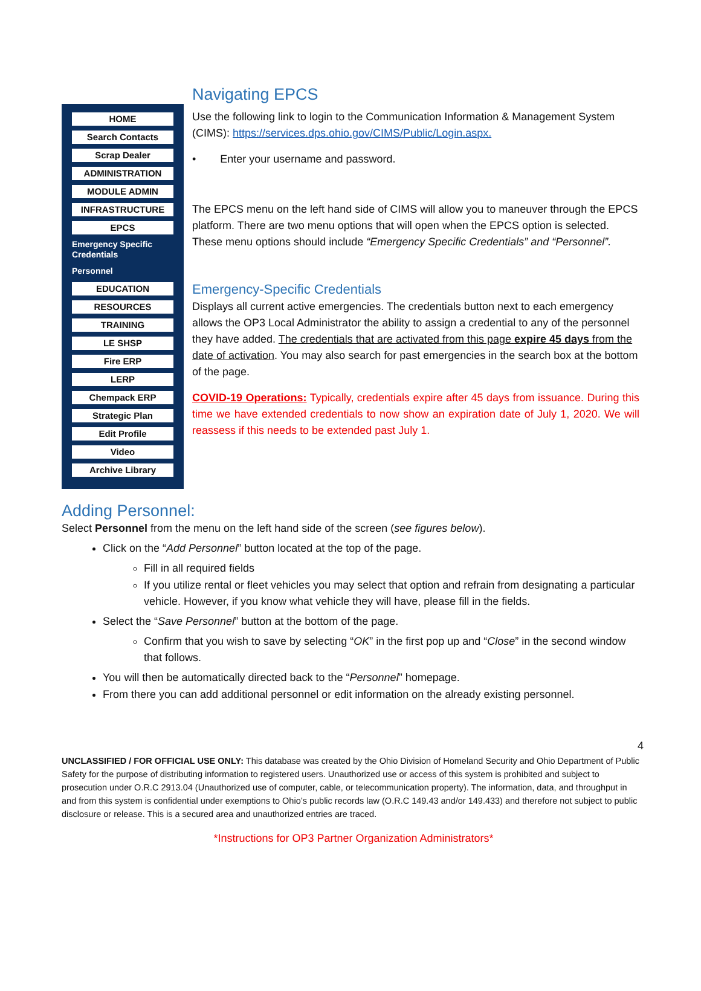HOME
Search Contacts
Scrap Dealer
ADMINISTRATION
MODULE ADMIN
INFRASTRUCTURE
EPCS
Emergency Specific Credentials
Personnel
EDUCATION
RESOURCES
TRAINING
LE SHSP
Fire ERP
LERP
Chempack ERP
Strategic Plan
Edit Profile
Video
Archive Library
Navigating EPCS
Use the following link to login to the Communication Information & Management System (CIMS): https://services.dps.ohio.gov/CIMS/Public/Login.aspx.
• Enter your username and password.
The EPCS menu on the left hand side of CIMS will allow you to maneuver through the EPCS platform. There are two menu options that will open when the EPCS option is selected. These menu options should include “Emergency Specific Credentials” and “Personnel”.
Emergency-Specific Credentials
Displays all current active emergencies. The credentials button next to each emergency allows the OP3 Local Administrator the ability to assign a credential to any of the personnel they have added. The credentials that are activated from this page expire 45 days from the date of activation. You may also search for past emergencies in the search box at the bottom of the page.
COVID-19 Operations: Typically, credentials expire after 45 days from issuance. During this time we have extended credentials to now show an expiration date of July 1, 2020. We will reassess if this needs to be extended past July 1.
Adding Personnel:
Select Personnel from the menu on the left hand side of the screen (see figures below).
Click on the “Add Personnel” button located at the top of the page.
Fill in all required fields
If you utilize rental or fleet vehicles you may select that option and refrain from designating a particular vehicle. However, if you know what vehicle they will have, please fill in the fields.
Select the “Save Personnel” button at the bottom of the page.
Confirm that you wish to save by selecting “OK” in the first pop up and “Close” in the second window that follows.
You will then be automatically directed back to the “Personnel” homepage.
From there you can add additional personnel or edit information on the already existing personnel.
4
UNCLASSIFIED / FOR OFFICIAL USE ONLY: This database was created by the Ohio Division of Homeland Security and Ohio Department of Public Safety for the purpose of distributing information to registered users. Unauthorized use or access of this system is prohibited and subject to prosecution under O.R.C 2913.04 (Unauthorized use of computer, cable, or telecommunication property). The information, data, and throughput in and from this system is confidential under exemptions to Ohio’s public records law (O.R.C 149.43 and/or 149.433) and therefore not subject to public disclosure or release. This is a secured area and unauthorized entries are traced.
*Instructions for OP3 Partner Organization Administrators*